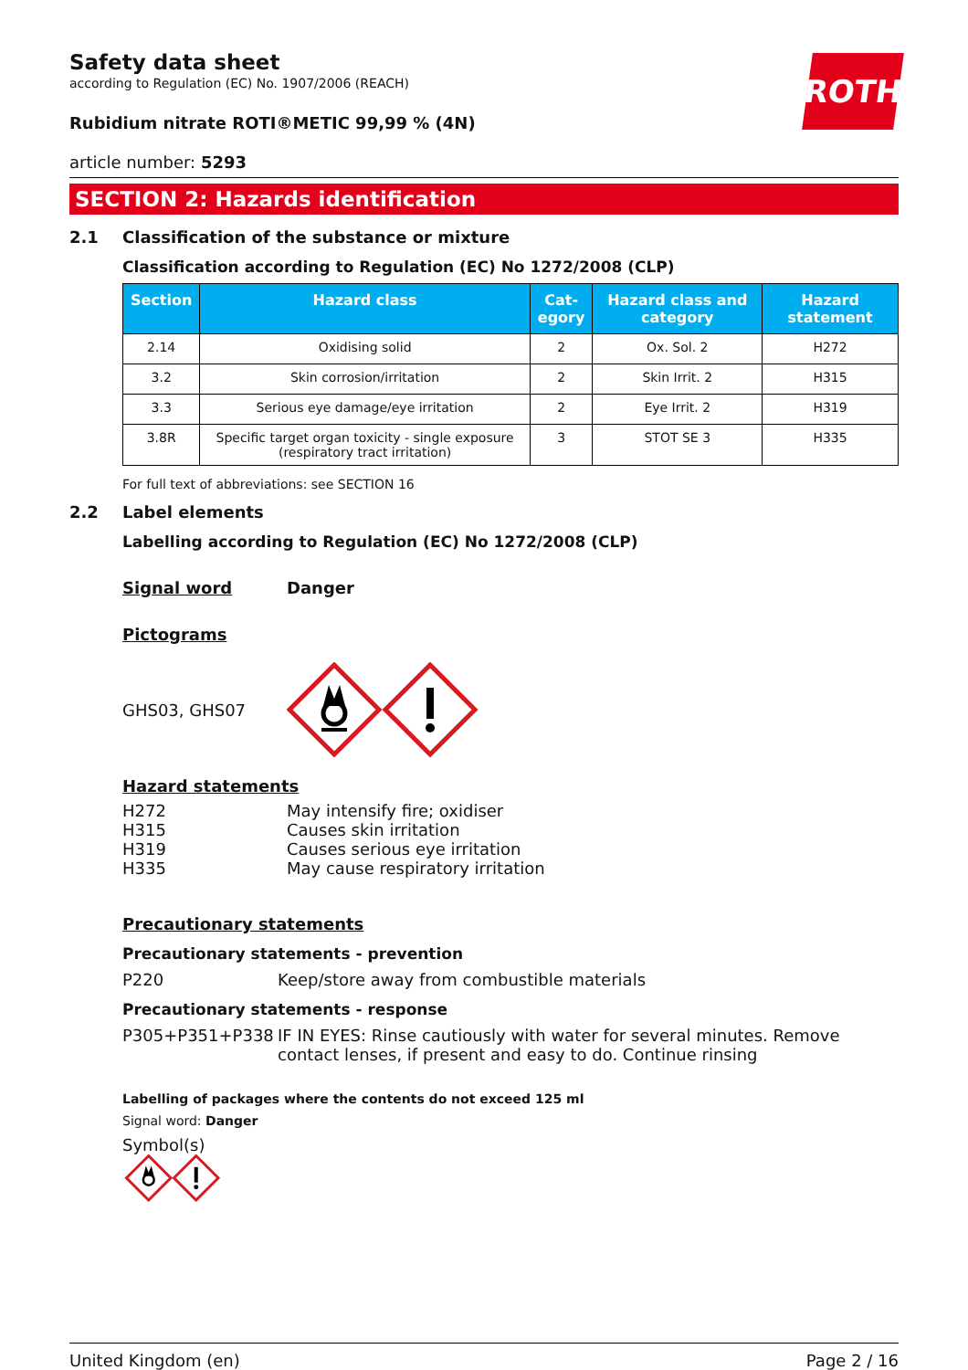ROTH
Safety data sheet
according to Regulation (EC) No. 1907/2006 (REACH)
Rubidium nitrate ROTI®METIC 99,99 % (4N)
article number: 5293
SECTION 2: Hazards identification
2.1 Classification of the substance or mixture
Classification according to Regulation (EC) No 1272/2008 (CLP)
| Section | Hazard class | Cat- egory | Hazard class and category | Hazard statement |
| --- | --- | --- | --- | --- |
| 2.14 | Oxidising solid | 2 | Ox. Sol. 2 | H272 |
| 3.2 | Skin corrosion/irritation | 2 | Skin Irrit. 2 | H315 |
| 3.3 | Serious eye damage/eye irritation | 2 | Eye Irrit. 2 | H319 |
| 3.8R | Specific target organ toxicity - single exposure (respiratory tract irritation) | 3 | STOT SE 3 | H335 |
For full text of abbreviations: see SECTION 16
2.2 Label elements
Labelling according to Regulation (EC) No 1272/2008 (CLP)
Signal word Danger
Pictograms
GHS03, GHS07
Hazard statements
H272 May intensify fire; oxidiser
H315 Causes skin irritation
H319 Causes serious eye irritation
H335 May cause respiratory irritation
Precautionary statements
Precautionary statements - prevention
P220 Keep/store away from combustible materials
Precautionary statements - response
P305+P351+P338 IF IN EYES: Rinse cautiously with water for several minutes. Remove contact lenses, if present and easy to do. Continue rinsing
Labelling of packages where the contents do not exceed 125 ml
Signal word: Danger
Symbol(s)
United Kingdom (en) Page 2 / 16